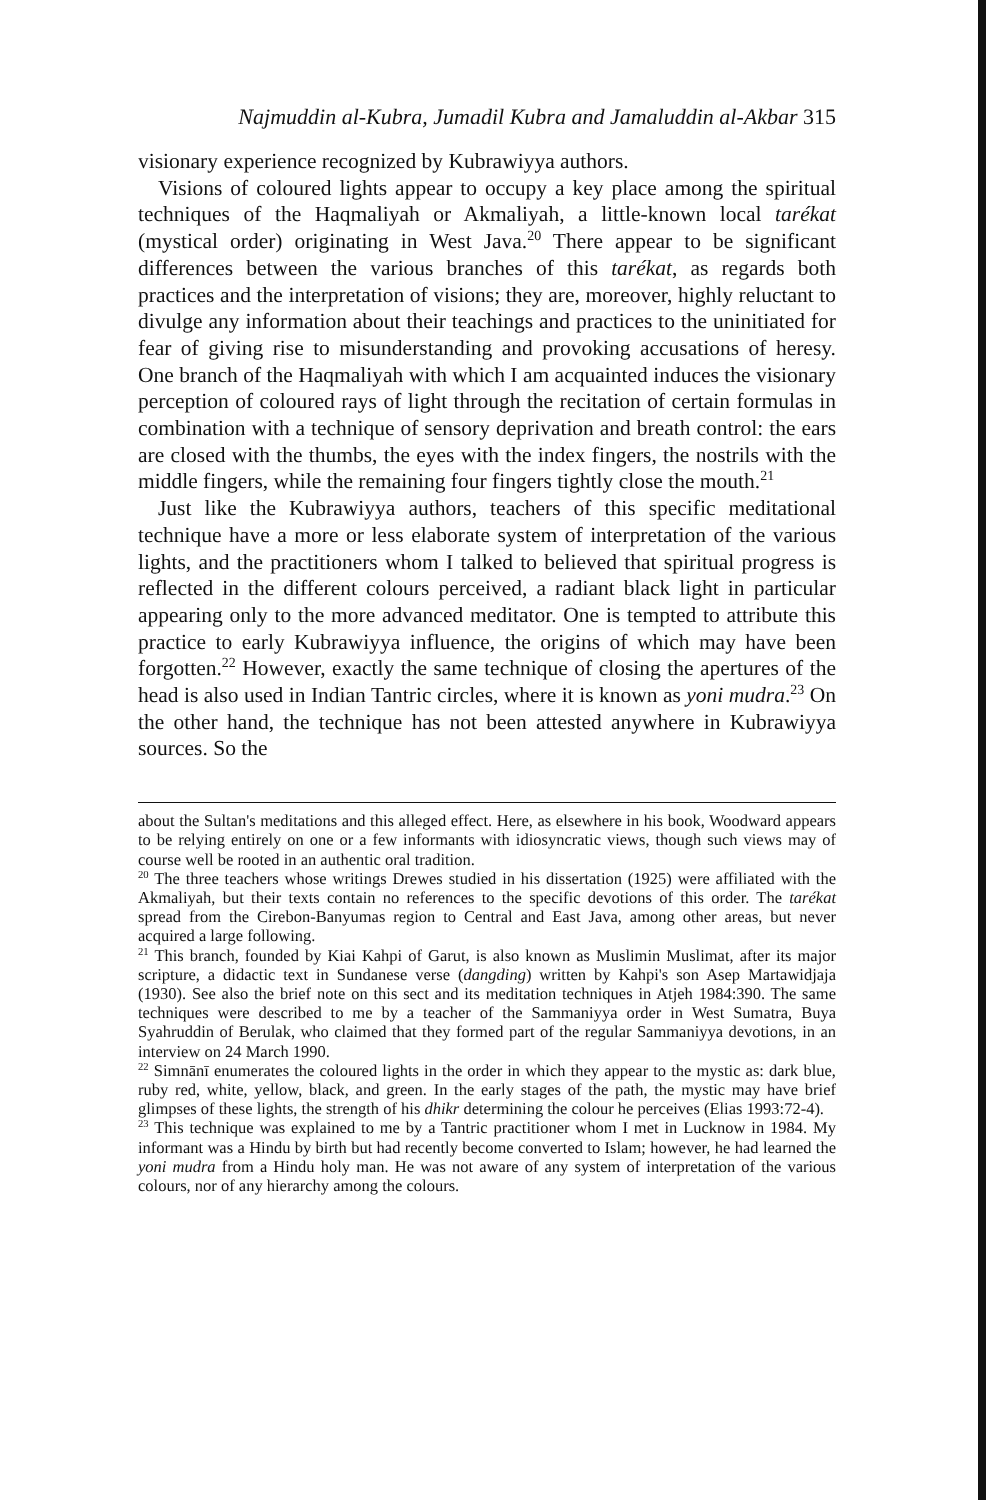Najmuddin al-Kubra, Jumadil Kubra and Jamaluddin al-Akbar 315
visionary experience recognized by Kubrawiyya authors.
Visions of coloured lights appear to occupy a key place among the spiritual techniques of the Haqmaliyah or Akmaliyah, a little-known local tarékat (mystical order) originating in West Java.<sup>20</sup> There appear to be significant differences between the various branches of this tarékat, as regards both practices and the interpretation of visions; they are, moreover, highly reluctant to divulge any information about their teachings and practices to the uninitiated for fear of giving rise to misunderstanding and provoking accusations of heresy. One branch of the Haqmaliyah with which I am acquainted induces the visionary perception of coloured rays of light through the recitation of certain formulas in combination with a technique of sensory deprivation and breath control: the ears are closed with the thumbs, the eyes with the index fingers, the nostrils with the middle fingers, while the remaining four fingers tightly close the mouth.<sup>21</sup>
Just like the Kubrawiyya authors, teachers of this specific meditational technique have a more or less elaborate system of interpretation of the various lights, and the practitioners whom I talked to believed that spiritual progress is reflected in the different colours perceived, a radiant black light in particular appearing only to the more advanced meditator. One is tempted to attribute this practice to early Kubrawiyya influence, the origins of which may have been forgotten.<sup>22</sup> However, exactly the same technique of closing the apertures of the head is also used in Indian Tantric circles, where it is known as yoni mudra.<sup>23</sup> On the other hand, the technique has not been attested anywhere in Kubrawiyya sources. So the
about the Sultan's meditations and this alleged effect. Here, as elsewhere in his book, Woodward appears to be relying entirely on one or a few informants with idiosyncratic views, though such views may of course well be rooted in an authentic oral tradition.
<sup>20</sup> The three teachers whose writings Drewes studied in his dissertation (1925) were affiliated with the Akmaliyah, but their texts contain no references to the specific devotions of this order. The tarékat spread from the Cirebon-Banyumas region to Central and East Java, among other areas, but never acquired a large following.
<sup>21</sup> This branch, founded by Kiai Kahpi of Garut, is also known as Muslimin Muslimat, after its major scripture, a didactic text in Sundanese verse (dangding) written by Kahpi's son Asep Martawidjaja (1930). See also the brief note on this sect and its meditation techniques in Atjeh 1984:390. The same techniques were described to me by a teacher of the Sammaniyya order in West Sumatra, Buya Syahruddin of Berulak, who claimed that they formed part of the regular Sammaniyya devotions, in an interview on 24 March 1990.
<sup>22</sup> Simnānī enumerates the coloured lights in the order in which they appear to the mystic as: dark blue, ruby red, white, yellow, black, and green. In the early stages of the path, the mystic may have brief glimpses of these lights, the strength of his dhikr determining the colour he perceives (Elias 1993:72-4).
<sup>23</sup> This technique was explained to me by a Tantric practitioner whom I met in Lucknow in 1984. My informant was a Hindu by birth but had recently become converted to Islam; however, he had learned the yoni mudra from a Hindu holy man. He was not aware of any system of interpretation of the various colours, nor of any hierarchy among the colours.